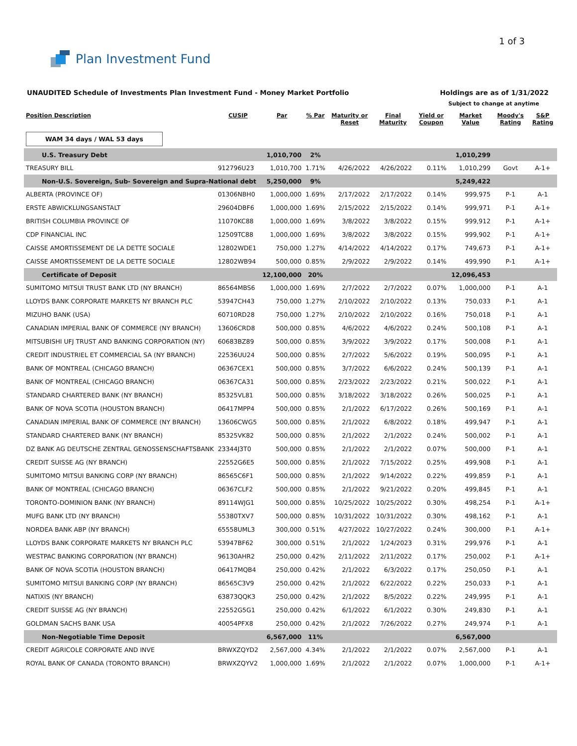Plan Investment Fund
1 of 3
UNAUDITED Schedule of Investments Plan Investment Fund - Money Market Portfolio Holdings are as of 1/31/2022
Subject to change at anytime
| Position Description | CUSIP | Par | % Par | Maturity or Reset | Final Maturity | Yield or Coupon | Market Value | Moody's Rating | S&P Rating |
| --- | --- | --- | --- | --- | --- | --- | --- | --- | --- |
| WAM 34 days / WAL 53 days | | | | | | | | | |
| U.S. Treasury Debt | | 1,010,700 | 2% | | | | 1,010,299 | | |
| TREASURY BILL | 912796U23 | 1,010,700 | 1.71% | 4/26/2022 | 4/26/2022 | 0.11% | 1,010,299 | Govt | A-1+ |
| Non-U.S. Sovereign, Sub- Sovereign and Supra-National debt | | 5,250,000 | 9% | | | | 5,249,422 | | |
| ALBERTA (PROVINCE OF) | 01306NBH0 | 1,000,000 | 1.69% | 2/17/2022 | 2/17/2022 | 0.14% | 999,975 | P-1 | A-1 |
| ERSTE ABWICKLUNGSANSTALT | 29604DBF6 | 1,000,000 | 1.69% | 2/15/2022 | 2/15/2022 | 0.14% | 999,971 | P-1 | A-1+ |
| BRITISH COLUMBIA PROVINCE OF | 11070KC88 | 1,000,000 | 1.69% | 3/8/2022 | 3/8/2022 | 0.15% | 999,912 | P-1 | A-1+ |
| CDP FINANCIAL INC | 12509TC88 | 1,000,000 | 1.69% | 3/8/2022 | 3/8/2022 | 0.15% | 999,902 | P-1 | A-1+ |
| CAISSE AMORTISSEMENT DE LA DETTE SOCIALE | 12802WDE1 | 750,000 | 1.27% | 4/14/2022 | 4/14/2022 | 0.17% | 749,673 | P-1 | A-1+ |
| CAISSE AMORTISSEMENT DE LA DETTE SOCIALE | 12802WB94 | 500,000 | 0.85% | 2/9/2022 | 2/9/2022 | 0.14% | 499,990 | P-1 | A-1+ |
| Certificate of Deposit | | 12,100,000 | 20% | | | | 12,096,453 | | |
| SUMITOMO MITSUI TRUST BANK LTD (NY BRANCH) | 86564MBS6 | 1,000,000 | 1.69% | 2/7/2022 | 2/7/2022 | 0.07% | 1,000,000 | P-1 | A-1 |
| LLOYDS BANK CORPORATE MARKETS NY BRANCH PLC | 53947CH43 | 750,000 | 1.27% | 2/10/2022 | 2/10/2022 | 0.13% | 750,033 | P-1 | A-1 |
| MIZUHO BANK (USA) | 60710RD28 | 750,000 | 1.27% | 2/10/2022 | 2/10/2022 | 0.16% | 750,018 | P-1 | A-1 |
| CANADIAN IMPERIAL BANK OF COMMERCE (NY BRANCH) | 13606CRD8 | 500,000 | 0.85% | 4/6/2022 | 4/6/2022 | 0.24% | 500,108 | P-1 | A-1 |
| MITSUBISHI UFJ TRUST AND BANKING CORPORATION (NY) | 60683BZ89 | 500,000 | 0.85% | 3/9/2022 | 3/9/2022 | 0.17% | 500,008 | P-1 | A-1 |
| CREDIT INDUSTRIEL ET COMMERCIAL SA (NY BRANCH) | 22536UU24 | 500,000 | 0.85% | 2/7/2022 | 5/6/2022 | 0.19% | 500,095 | P-1 | A-1 |
| BANK OF MONTREAL (CHICAGO BRANCH) | 06367CEX1 | 500,000 | 0.85% | 3/7/2022 | 6/6/2022 | 0.24% | 500,139 | P-1 | A-1 |
| BANK OF MONTREAL (CHICAGO BRANCH) | 06367CA31 | 500,000 | 0.85% | 2/23/2022 | 2/23/2022 | 0.21% | 500,022 | P-1 | A-1 |
| STANDARD CHARTERED BANK (NY BRANCH) | 85325VL81 | 500,000 | 0.85% | 3/18/2022 | 3/18/2022 | 0.26% | 500,025 | P-1 | A-1 |
| BANK OF NOVA SCOTIA (HOUSTON BRANCH) | 06417MPP4 | 500,000 | 0.85% | 2/1/2022 | 6/17/2022 | 0.26% | 500,169 | P-1 | A-1 |
| CANADIAN IMPERIAL BANK OF COMMERCE (NY BRANCH) | 13606CWG5 | 500,000 | 0.85% | 2/1/2022 | 6/8/2022 | 0.18% | 499,947 | P-1 | A-1 |
| STANDARD CHARTERED BANK (NY BRANCH) | 85325VK82 | 500,000 | 0.85% | 2/1/2022 | 2/1/2022 | 0.24% | 500,002 | P-1 | A-1 |
| DZ BANK AG DEUTSCHE ZENTRAL GENOSSENSCHAFTSBANK | 23344J3T0 | 500,000 | 0.85% | 2/1/2022 | 2/1/2022 | 0.07% | 500,000 | P-1 | A-1 |
| CREDIT SUISSE AG (NY BRANCH) | 22552G6E5 | 500,000 | 0.85% | 2/1/2022 | 7/15/2022 | 0.25% | 499,908 | P-1 | A-1 |
| SUMITOMO MITSUI BANKING CORP (NY BRANCH) | 86565C6F1 | 500,000 | 0.85% | 2/1/2022 | 9/14/2022 | 0.22% | 499,859 | P-1 | A-1 |
| BANK OF MONTREAL (CHICAGO BRANCH) | 06367CLF2 | 500,000 | 0.85% | 2/1/2022 | 9/21/2022 | 0.20% | 499,845 | P-1 | A-1 |
| TORONTO-DOMINION BANK (NY BRANCH) | 89114WJG1 | 500,000 | 0.85% | 10/25/2022 | 10/25/2022 | 0.30% | 498,254 | P-1 | A-1+ |
| MUFG BANK LTD (NY BRANCH) | 55380TXV7 | 500,000 | 0.85% | 10/31/2022 | 10/31/2022 | 0.30% | 498,162 | P-1 | A-1 |
| NORDEA BANK ABP (NY BRANCH) | 65558UML3 | 300,000 | 0.51% | 4/27/2022 | 10/27/2022 | 0.24% | 300,000 | P-1 | A-1+ |
| LLOYDS BANK CORPORATE MARKETS NY BRANCH PLC | 53947BF62 | 300,000 | 0.51% | 2/1/2022 | 1/24/2023 | 0.31% | 299,976 | P-1 | A-1 |
| WESTPAC BANKING CORPORATION (NY BRANCH) | 96130AHR2 | 250,000 | 0.42% | 2/11/2022 | 2/11/2022 | 0.17% | 250,002 | P-1 | A-1+ |
| BANK OF NOVA SCOTIA (HOUSTON BRANCH) | 06417MQB4 | 250,000 | 0.42% | 2/1/2022 | 6/3/2022 | 0.17% | 250,050 | P-1 | A-1 |
| SUMITOMO MITSUI BANKING CORP (NY BRANCH) | 86565C3V9 | 250,000 | 0.42% | 2/1/2022 | 6/22/2022 | 0.22% | 250,033 | P-1 | A-1 |
| NATIXIS (NY BRANCH) | 63873QQK3 | 250,000 | 0.42% | 2/1/2022 | 8/5/2022 | 0.22% | 249,995 | P-1 | A-1 |
| CREDIT SUISSE AG (NY BRANCH) | 22552G5G1 | 250,000 | 0.42% | 6/1/2022 | 6/1/2022 | 0.30% | 249,830 | P-1 | A-1 |
| GOLDMAN SACHS BANK USA | 40054PFX8 | 250,000 | 0.42% | 2/1/2022 | 7/26/2022 | 0.27% | 249,974 | P-1 | A-1 |
| Non-Negotiable Time Deposit | | 6,567,000 | 11% | | | | 6,567,000 | | |
| CREDIT AGRICOLE CORPORATE AND INVE | BRWXZQYD2 | 2,567,000 | 4.34% | 2/1/2022 | 2/1/2022 | 0.07% | 2,567,000 | P-1 | A-1 |
| ROYAL BANK OF CANADA (TORONTO BRANCH) | BRWXZQYV2 | 1,000,000 | 1.69% | 2/1/2022 | 2/1/2022 | 0.07% | 1,000,000 | P-1 | A-1+ |